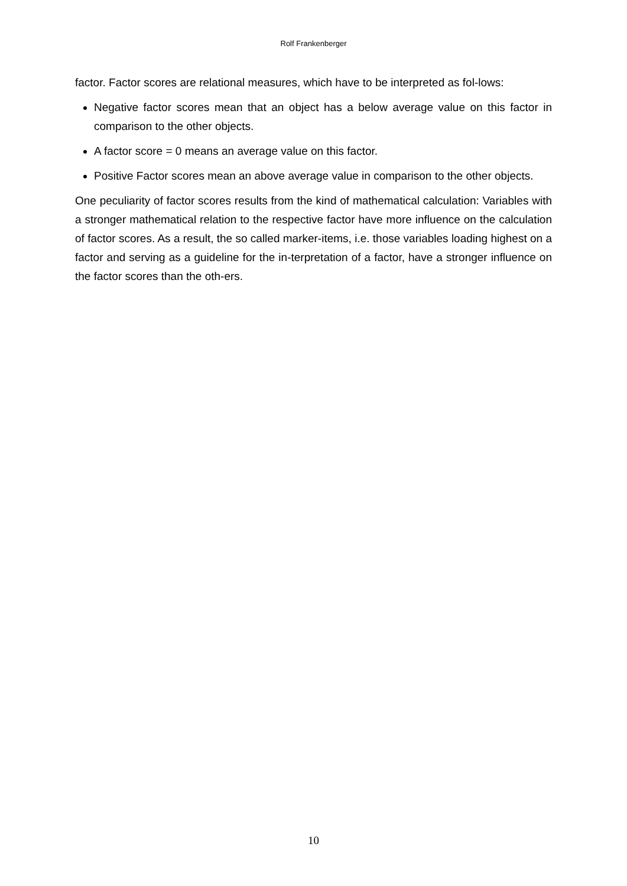Rolf Frankenberger
factor. Factor scores are relational measures, which have to be interpreted as fol-lows:
Negative factor scores mean that an object has a below average value on this factor in comparison to the other objects.
A factor score = 0 means an average value on this factor.
Positive Factor scores mean an above average value in comparison to the other objects.
One peculiarity of factor scores results from the kind of mathematical calculation: Variables with a stronger mathematical relation to the respective factor have more influence on the calculation of factor scores. As a result, the so called marker-items, i.e. those variables loading highest on a factor and serving as a guideline for the in-terpretation of a factor, have a stronger influence on the factor scores than the oth-ers.
10